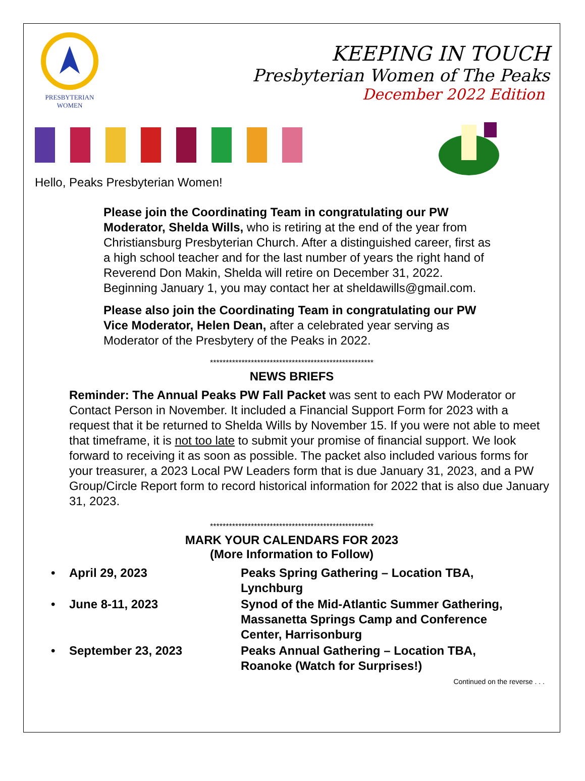PRESBYTERIAN
WOMEN
KEEPING IN TOUCH
Presbyterian Women of The Peaks
December 2022 Edition
Hello, Peaks Presbyterian Women!
Please join the Coordinating Team in congratulating our PW Moderator, Shelda Wills, who is retiring at the end of the year from Christiansburg Presbyterian Church. After a distinguished career, first as a high school teacher and for the last number of years the right hand of Reverend Don Makin, Shelda will retire on December 31, 2022. Beginning January 1, you may contact her at sheldawills@gmail.com.
Please also join the Coordinating Team in congratulating our PW Vice Moderator, Helen Dean, after a celebrated year serving as Moderator of the Presbytery of the Peaks in 2022.
****************************************************
NEWS BRIEFS
Reminder: The Annual Peaks PW Fall Packet was sent to each PW Moderator or Contact Person in November. It included a Financial Support Form for 2023 with a request that it be returned to Shelda Wills by November 15. If you were not able to meet that timeframe, it is not too late to submit your promise of financial support. We look forward to receiving it as soon as possible. The packet also included various forms for your treasurer, a 2023 Local PW Leaders form that is due January 31, 2023, and a PW Group/Circle Report form to record historical information for 2022 that is also due January 31, 2023.
****************************************************
MARK YOUR CALENDARS FOR 2023
(More Information to Follow)
• April 29, 2023 Peaks Spring Gathering – Location TBA, Lynchburg
• June 8-11, 2023 Synod of the Mid-Atlantic Summer Gathering, Massanetta Springs Camp and Conference Center, Harrisonburg
• September 23, 2023 Peaks Annual Gathering – Location TBA, Roanoke (Watch for Surprises!)
Continued on the reverse . . .